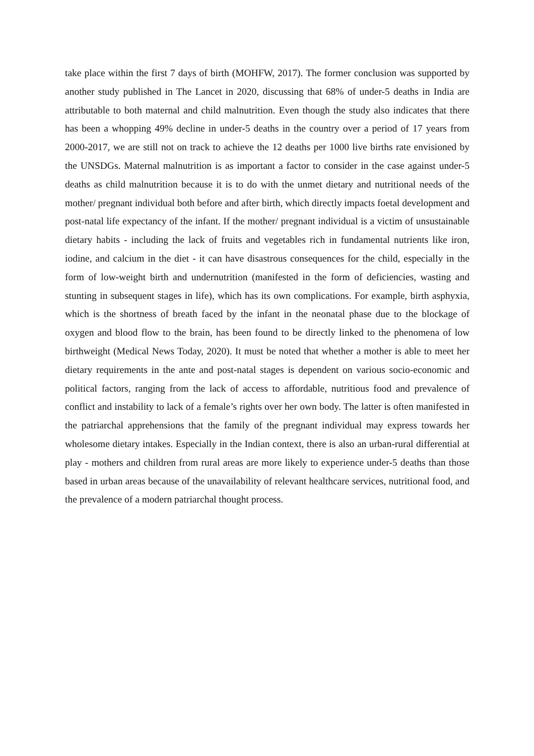take place within the first 7 days of birth (MOHFW, 2017). The former conclusion was supported by another study published in The Lancet in 2020, discussing that 68% of under-5 deaths in India are attributable to both maternal and child malnutrition. Even though the study also indicates that there has been a whopping 49% decline in under-5 deaths in the country over a period of 17 years from 2000-2017, we are still not on track to achieve the 12 deaths per 1000 live births rate envisioned by the UNSDGs. Maternal malnutrition is as important a factor to consider in the case against under-5 deaths as child malnutrition because it is to do with the unmet dietary and nutritional needs of the mother/ pregnant individual both before and after birth, which directly impacts foetal development and post-natal life expectancy of the infant. If the mother/ pregnant individual is a victim of unsustainable dietary habits - including the lack of fruits and vegetables rich in fundamental nutrients like iron, iodine, and calcium in the diet - it can have disastrous consequences for the child, especially in the form of low-weight birth and undernutrition (manifested in the form of deficiencies, wasting and stunting in subsequent stages in life), which has its own complications. For example, birth asphyxia, which is the shortness of breath faced by the infant in the neonatal phase due to the blockage of oxygen and blood flow to the brain, has been found to be directly linked to the phenomena of low birthweight (Medical News Today, 2020). It must be noted that whether a mother is able to meet her dietary requirements in the ante and post-natal stages is dependent on various socio-economic and political factors, ranging from the lack of access to affordable, nutritious food and prevalence of conflict and instability to lack of a female’s rights over her own body. The latter is often manifested in the patriarchal apprehensions that the family of the pregnant individual may express towards her wholesome dietary intakes. Especially in the Indian context, there is also an urban-rural differential at play - mothers and children from rural areas are more likely to experience under-5 deaths than those based in urban areas because of the unavailability of relevant healthcare services, nutritional food, and the prevalence of a modern patriarchal thought process.